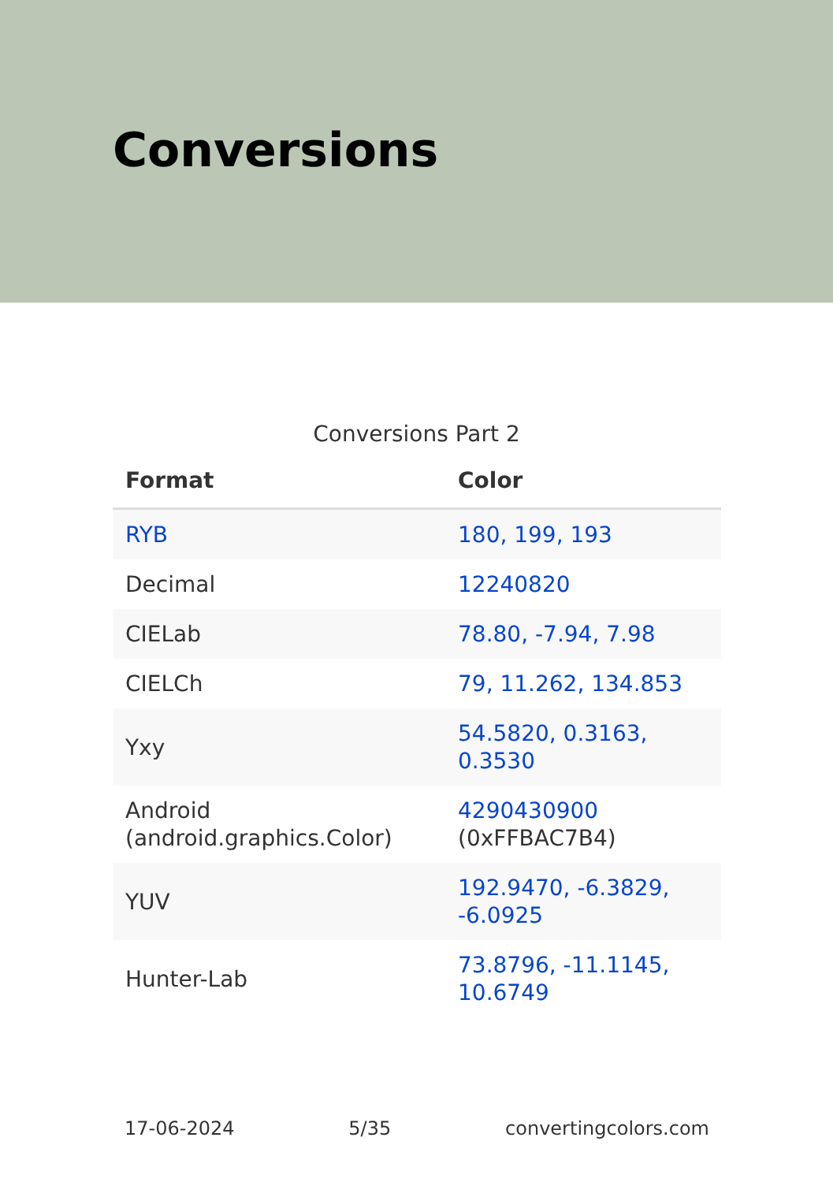Conversions
Conversions Part 2
| Format | Color |
| --- | --- |
| RYB | 180, 199, 193 |
| Decimal | 12240820 |
| CIELab | 78.80, -7.94, 7.98 |
| CIELCh | 79, 11.262, 134.853 |
| Yxy | 54.5820, 0.3163, 0.3530 |
| Android (android.graphics.Color) | 4290430900 (0xFFBAC7B4) |
| YUV | 192.9470, -6.3829, -6.0925 |
| Hunter-Lab | 73.8796, -11.1145, 10.6749 |
17-06-2024 5/35 convertingcolors.com